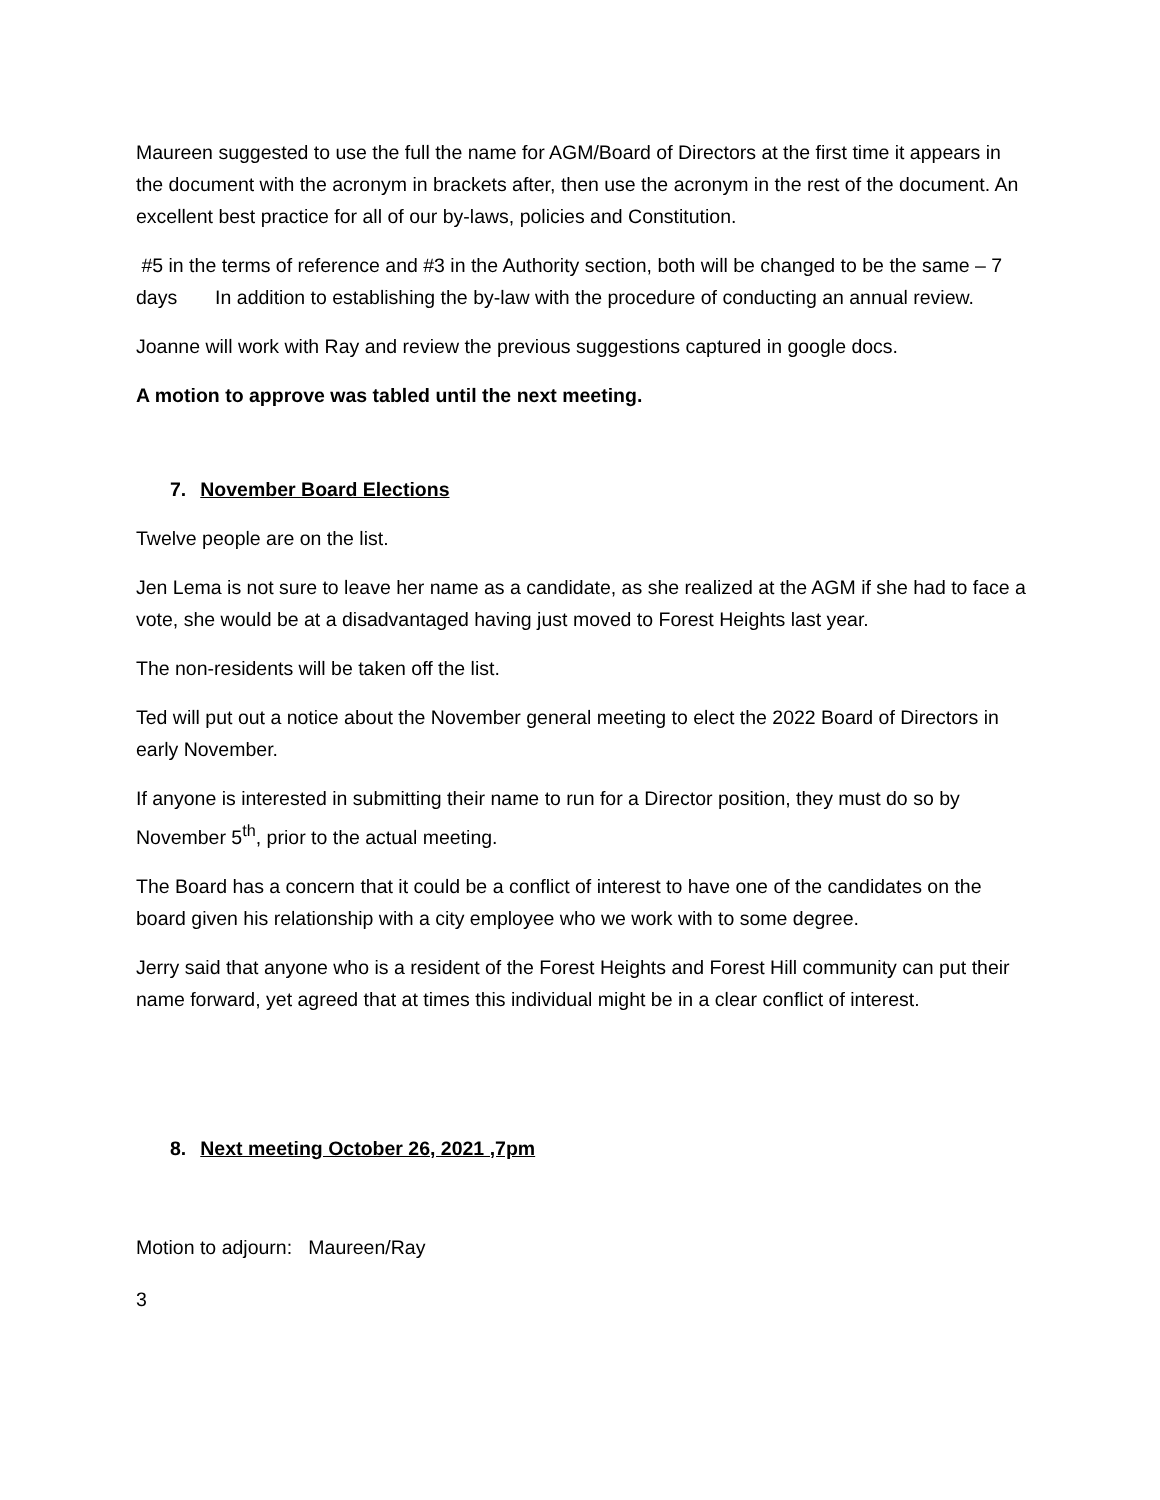Maureen suggested to use the full the name for AGM/Board of Directors at the first time it appears in the document with the acronym in brackets after, then use the acronym in the rest of the document. An excellent best practice for all of our by-laws, policies and Constitution.
#5 in the terms of reference and #3 in the Authority section, both will be changed to be the same – 7 days In addition to establishing the by-law with the procedure of conducting an annual review.
Joanne will work with Ray and review the previous suggestions captured in google docs.
A motion to approve was tabled until the next meeting.
7. November Board Elections
Twelve people are on the list.
Jen Lema is not sure to leave her name as a candidate, as she realized at the AGM if she had to face a vote, she would be at a disadvantaged having just moved to Forest Heights last year.
The non-residents will be taken off the list.
Ted will put out a notice about the November general meeting to elect the 2022 Board of Directors in early November.
If anyone is interested in submitting their name to run for a Director position, they must do so by November 5<sup>th</sup>, prior to the actual meeting.
The Board has a concern that it could be a conflict of interest to have one of the candidates on the board given his relationship with a city employee who we work with to some degree.
Jerry said that anyone who is a resident of the Forest Heights and Forest Hill community can put their name forward, yet agreed that at times this individual might be in a clear conflict of interest.
8. Next meeting October 26, 2021 ,7pm
Motion to adjourn: Maureen/Ray
3